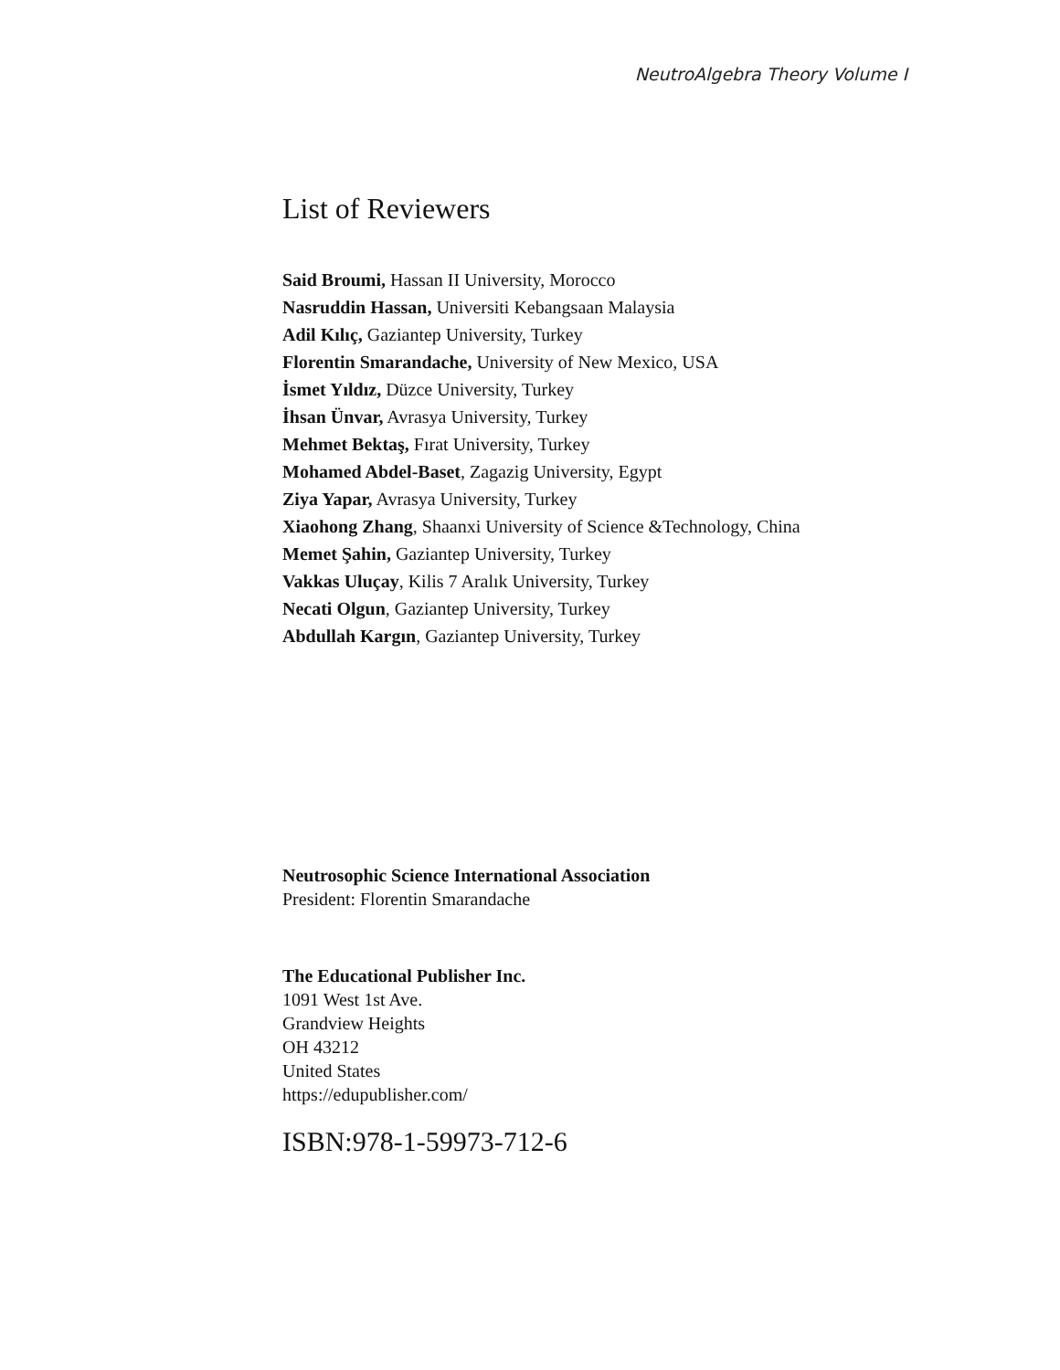NeutroAlgebra Theory Volume I
List of Reviewers
Said Broumi, Hassan II University, Morocco
Nasruddin Hassan, Universiti Kebangsaan Malaysia
Adil Kılıç, Gaziantep University, Turkey
Florentin Smarandache, University of New Mexico, USA
İsmet Yıldız, Düzce University, Turkey
İhsan Ünvar, Avrasya University, Turkey
Mehmet Bektaş, Fırat University, Turkey
Mohamed Abdel-Baset, Zagazig University, Egypt
Ziya Yapar, Avrasya University, Turkey
Xiaohong Zhang, Shaanxi University of Science &Technology, China
Memet Şahin, Gaziantep University, Turkey
Vakkas Uluçay, Kilis 7 Aralık University, Turkey
Necati Olgun, Gaziantep University, Turkey
Abdullah Kargın, Gaziantep University, Turkey
Neutrosophic Science International Association
President: Florentin Smarandache
The Educational Publisher Inc.
1091 West 1st Ave.
Grandview Heights
OH 43212
United States
https://edupublisher.com/
ISBN:978-1-59973-712-6